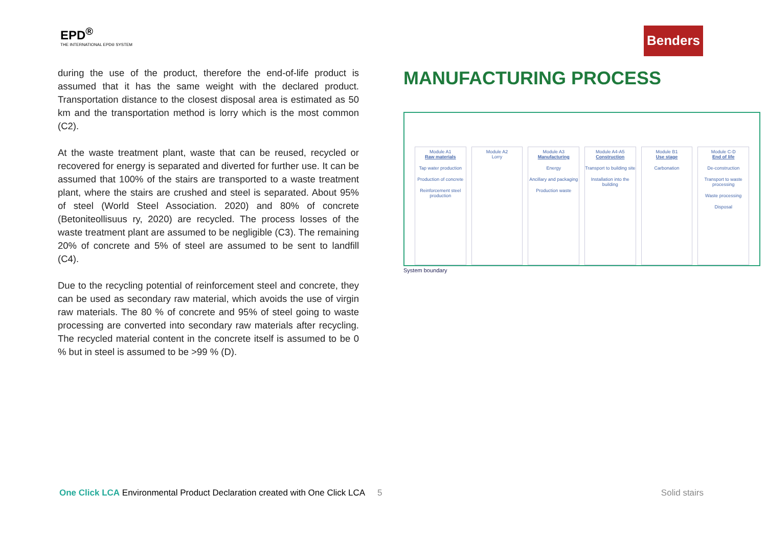EPD<sup>®</sup>
THE INTERNATIONAL EPD® SYSTEM
Benders
during the use of the product, therefore the end-of-life product is assumed that it has the same weight with the declared product. Transportation distance to the closest disposal area is estimated as 50 km and the transportation method is lorry which is the most common (C2).
At the waste treatment plant, waste that can be reused, recycled or recovered for energy is separated and diverted for further use. It can be assumed that 100% of the stairs are transported to a waste treatment plant, where the stairs are crushed and steel is separated. About 95% of steel (World Steel Association. 2020) and 80% of concrete (Betoniteollisuus ry, 2020) are recycled. The process losses of the waste treatment plant are assumed to be negligible (C3). The remaining 20% of concrete and 5% of steel are assumed to be sent to landfill (C4).
Due to the recycling potential of reinforcement steel and concrete, they can be used as secondary raw material, which avoids the use of virgin raw materials. The 80 % of concrete and 95% of steel going to waste processing are converted into secondary raw materials after recycling. The recycled material content in the concrete itself is assumed to be 0 % but in steel is assumed to be >99 % (D).
MANUFACTURING PROCESS
Module A1
Raw materials
Tap water production
Production of concrete
Reinforcement steel production
Module A2
Lorry
Module A3
Manufacturing
Energy
Ancillary and packaging
Production waste
Module A4-A5
Construction
Transport to building site
Installation into the building
Module B1
Use stage
Carbonation
Module C-D
End of life
De-construction
Transport to waste processing
Waste processing
Disposal
System boundary
5
One Click LCA Environmental Product Declaration created with One Click LCA
Solid stairs